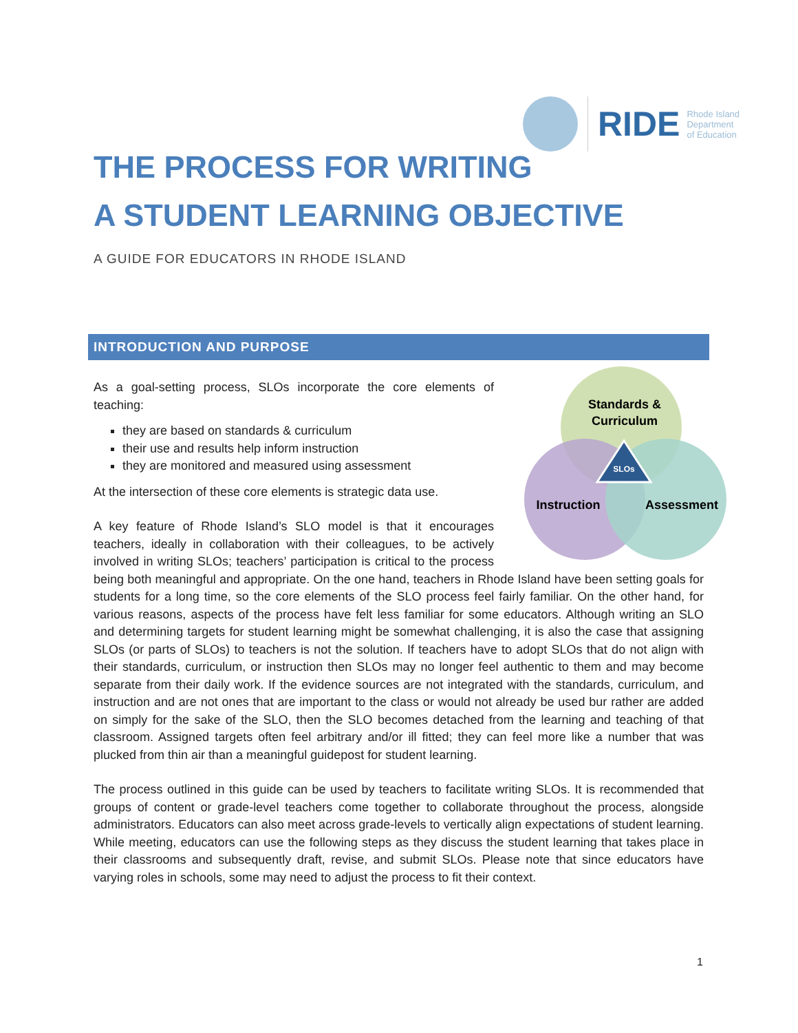RIDE Rhode Island
Department
of Education
THE PROCESS FOR WRITING
A STUDENT LEARNING OBJECTIVE
A GUIDE FOR EDUCATORS IN RHODE ISLAND
INTRODUCTION AND PURPOSE
SLOs
Standards &
Curriculum
Instruction
Assessment
As a goal-setting process, SLOs incorporate the core elements of teaching:
they are based on standards & curriculum
their use and results help inform instruction
they are monitored and measured using assessment
At the intersection of these core elements is strategic data use.
A key feature of Rhode Island’s SLO model is that it encourages teachers, ideally in collaboration with their colleagues, to be actively involved in writing SLOs; teachers’ participation is critical to the process being both meaningful and appropriate. On the one hand, teachers in Rhode Island have been setting goals for students for a long time, so the core elements of the SLO process feel fairly familiar. On the other hand, for various reasons, aspects of the process have felt less familiar for some educators. Although writing an SLO and determining targets for student learning might be somewhat challenging, it is also the case that assigning SLOs (or parts of SLOs) to teachers is not the solution. If teachers have to adopt SLOs that do not align with their standards, curriculum, or instruction then SLOs may no longer feel authentic to them and may become separate from their daily work. If the evidence sources are not integrated with the standards, curriculum, and instruction and are not ones that are important to the class or would not already be used bur rather are added on simply for the sake of the SLO, then the SLO becomes detached from the learning and teaching of that classroom. Assigned targets often feel arbitrary and/or ill fitted; they can feel more like a number that was plucked from thin air than a meaningful guidepost for student learning.
The process outlined in this guide can be used by teachers to facilitate writing SLOs. It is recommended that groups of content or grade-level teachers come together to collaborate throughout the process, alongside administrators. Educators can also meet across grade-levels to vertically align expectations of student learning. While meeting, educators can use the following steps as they discuss the student learning that takes place in their classrooms and subsequently draft, revise, and submit SLOs. Please note that since educators have varying roles in schools, some may need to adjust the process to fit their context.
1